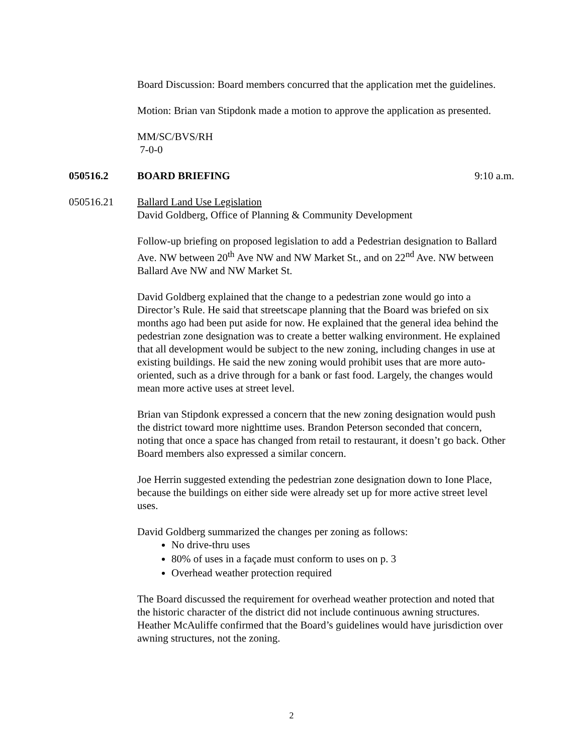Board Discussion: Board members concurred that the application met the guidelines.
Motion: Brian van Stipdonk made a motion to approve the application as presented.
MM/SC/BVS/RH
7-0-0
050516.2 BOARD BRIEFING 9:10 a.m.
050516.21 Ballard Land Use Legislation
David Goldberg, Office of Planning & Community Development
Follow-up briefing on proposed legislation to add a Pedestrian designation to Ballard Ave. NW between 20<sup>th</sup> Ave NW and NW Market St., and on 22<sup>nd</sup> Ave. NW between Ballard Ave NW and NW Market St.
David Goldberg explained that the change to a pedestrian zone would go into a Director’s Rule. He said that streetscape planning that the Board was briefed on six months ago had been put aside for now. He explained that the general idea behind the pedestrian zone designation was to create a better walking environment. He explained that all development would be subject to the new zoning, including changes in use at existing buildings. He said the new zoning would prohibit uses that are more auto-oriented, such as a drive through for a bank or fast food. Largely, the changes would mean more active uses at street level.
Brian van Stipdonk expressed a concern that the new zoning designation would push the district toward more nighttime uses. Brandon Peterson seconded that concern, noting that once a space has changed from retail to restaurant, it doesn’t go back. Other Board members also expressed a similar concern.
Joe Herrin suggested extending the pedestrian zone designation down to Ione Place, because the buildings on either side were already set up for more active street level uses.
David Goldberg summarized the changes per zoning as follows:
No drive-thru uses
80% of uses in a façade must conform to uses on p. 3
Overhead weather protection required
The Board discussed the requirement for overhead weather protection and noted that the historic character of the district did not include continuous awning structures. Heather McAuliffe confirmed that the Board’s guidelines would have jurisdiction over awning structures, not the zoning.
2